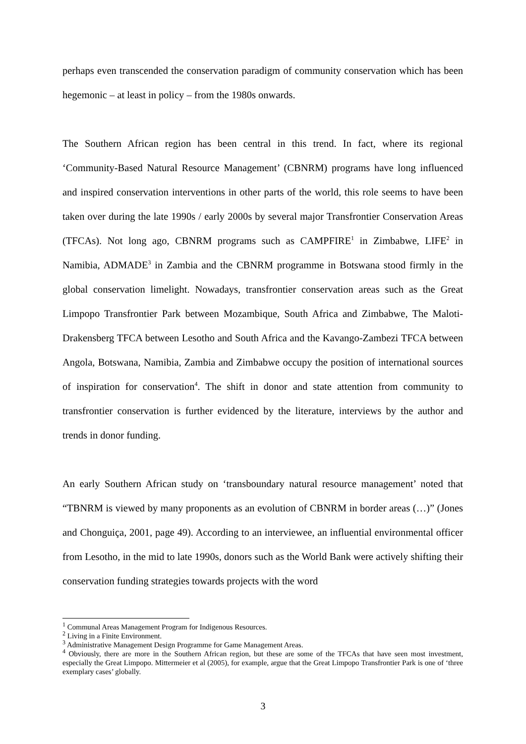perhaps even transcended the conservation paradigm of community conservation which has been hegemonic – at least in policy – from the 1980s onwards.
The Southern African region has been central in this trend. In fact, where its regional ‘Community-Based Natural Resource Management’ (CBNRM) programs have long influenced and inspired conservation interventions in other parts of the world, this role seems to have been taken over during the late 1990s / early 2000s by several major Transfrontier Conservation Areas (TFCAs). Not long ago, CBNRM programs such as CAMPFIRE<sup>1</sup> in Zimbabwe, LIFE<sup>2</sup> in Namibia, ADMADE<sup>3</sup> in Zambia and the CBNRM programme in Botswana stood firmly in the global conservation limelight. Nowadays, transfrontier conservation areas such as the Great Limpopo Transfrontier Park between Mozambique, South Africa and Zimbabwe, The Maloti-Drakensberg TFCA between Lesotho and South Africa and the Kavango-Zambezi TFCA between Angola, Botswana, Namibia, Zambia and Zimbabwe occupy the position of international sources of inspiration for conservation<sup>4</sup>. The shift in donor and state attention from community to transfrontier conservation is further evidenced by the literature, interviews by the author and trends in donor funding.
An early Southern African study on ‘transboundary natural resource management’ noted that “TBNRM is viewed by many proponents as an evolution of CBNRM in border areas (…)” (Jones and Chonguiça, 2001, page 49). According to an interviewee, an influential environmental officer from Lesotho, in the mid to late 1990s, donors such as the World Bank were actively shifting their conservation funding strategies towards projects with the word
<sup>1</sup> Communal Areas Management Program for Indigenous Resources.
<sup>2</sup> Living in a Finite Environment.
<sup>3</sup> Administrative Management Design Programme for Game Management Areas.
<sup>4</sup> Obviously, there are more in the Southern African region, but these are some of the TFCAs that have seen most investment, especially the Great Limpopo. Mittermeier et al (2005), for example, argue that the Great Limpopo Transfrontier Park is one of ‘three exemplary cases’ globally.
3